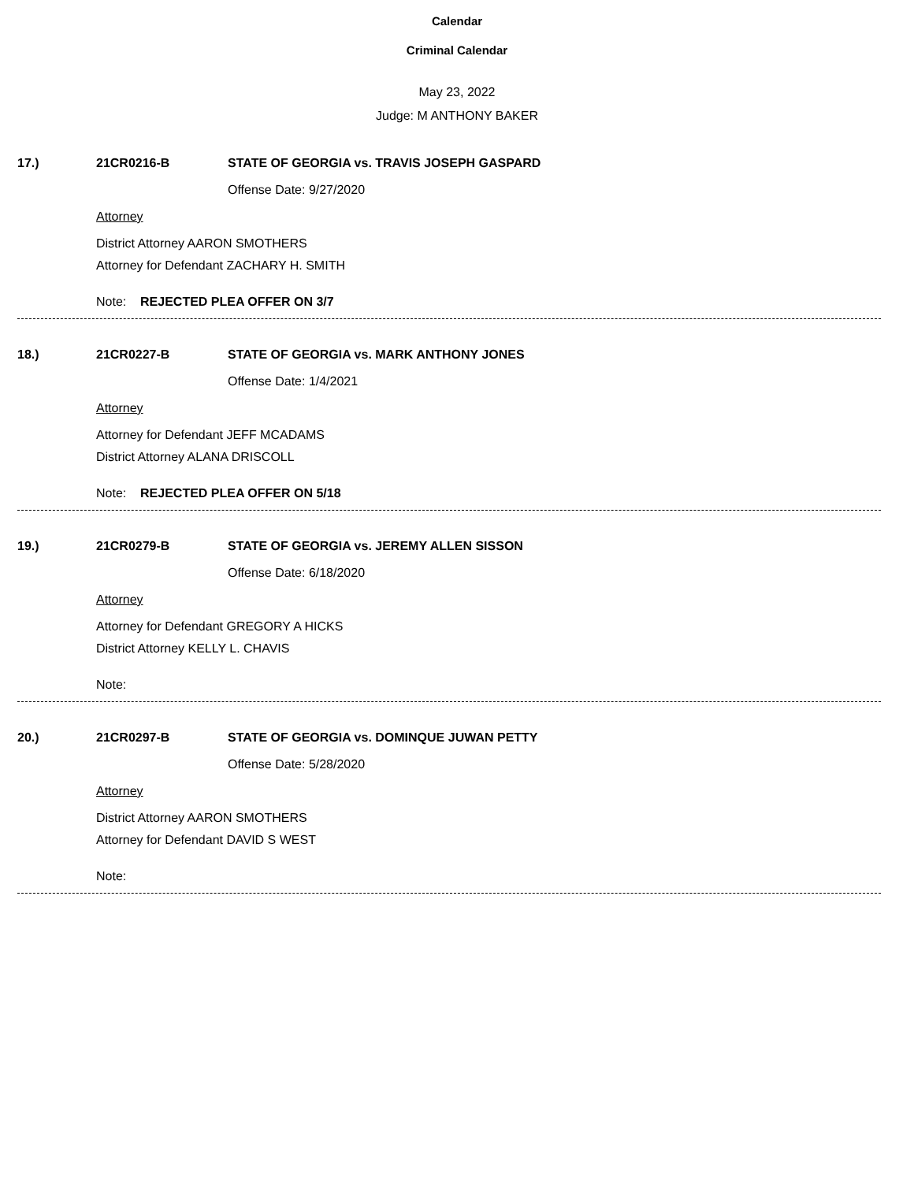Calendar
Criminal Calendar
May 23, 2022
Judge: M ANTHONY BAKER
17.) 21CR0216-B STATE OF GEORGIA vs. TRAVIS JOSEPH GASPARD
Offense Date: 9/27/2020
Attorney
District Attorney AARON SMOTHERS
Attorney for Defendant ZACHARY H. SMITH
Note: REJECTED PLEA OFFER ON 3/7
18.) 21CR0227-B STATE OF GEORGIA vs. MARK ANTHONY JONES
Offense Date: 1/4/2021
Attorney
Attorney for Defendant JEFF MCADAMS
District Attorney ALANA DRISCOLL
Note: REJECTED PLEA OFFER ON 5/18
19.) 21CR0279-B STATE OF GEORGIA vs. JEREMY ALLEN SISSON
Offense Date: 6/18/2020
Attorney
Attorney for Defendant GREGORY A HICKS
District Attorney KELLY L. CHAVIS
Note:
20.) 21CR0297-B STATE OF GEORGIA vs. DOMINQUE JUWAN PETTY
Offense Date: 5/28/2020
Attorney
District Attorney AARON SMOTHERS
Attorney for Defendant DAVID S WEST
Note: